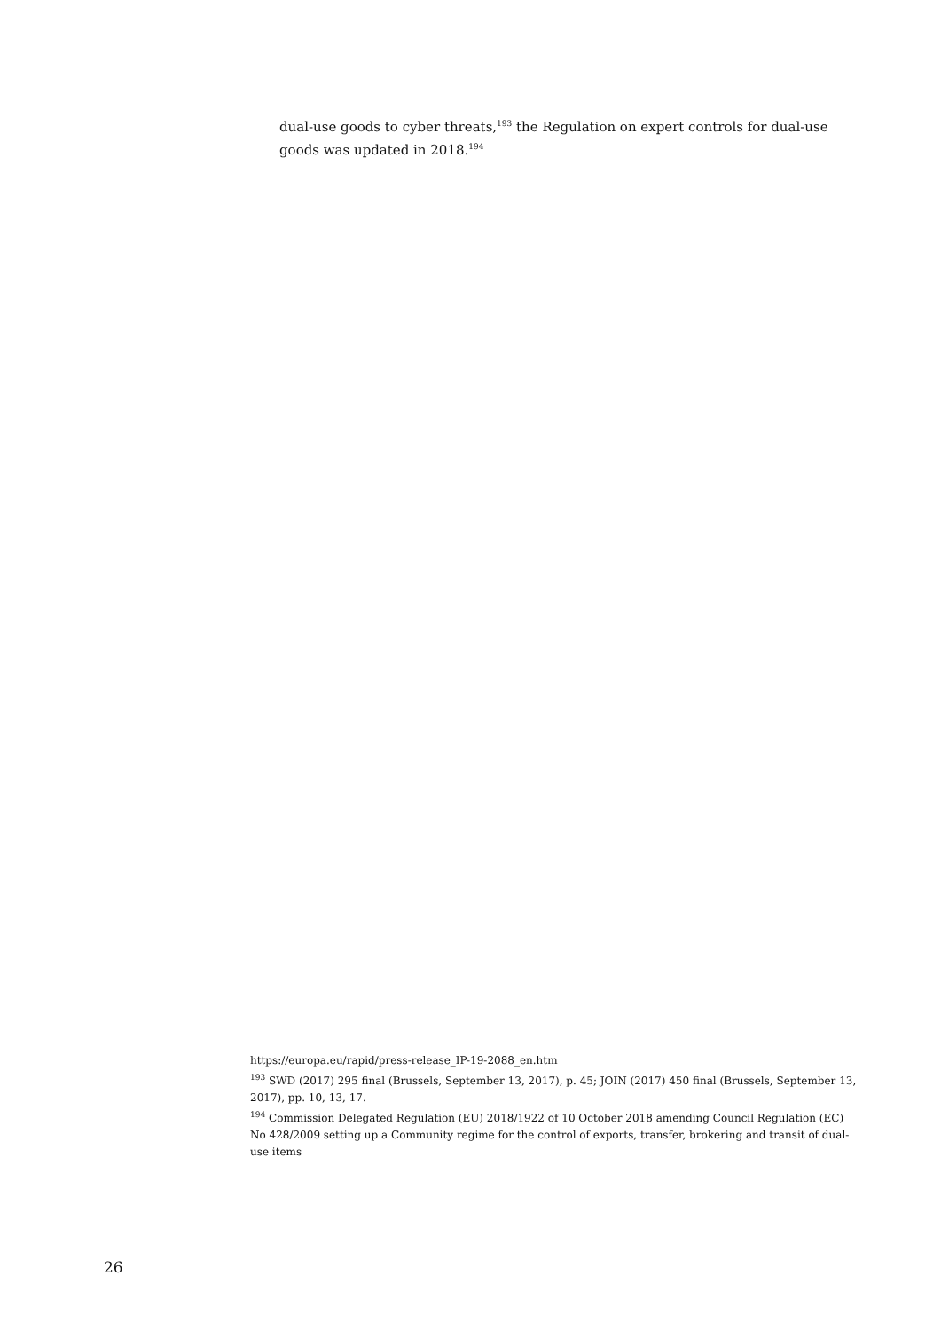dual-use goods to cyber threats,<sup>193</sup> the Regulation on expert controls for dual-use goods was updated in 2018.<sup>194</sup>
https://europa.eu/rapid/press-release_IP-19-2088_en.htm
<sup>193</sup> SWD (2017) 295 final (Brussels, September 13, 2017), p. 45; JOIN (2017) 450 final (Brussels, September 13, 2017), pp. 10, 13, 17.
<sup>194</sup> Commission Delegated Regulation (EU) 2018/1922 of 10 October 2018 amending Council Regulation (EC) No 428/2009 setting up a Community regime for the control of exports, transfer, brokering and transit of dual-use items
26